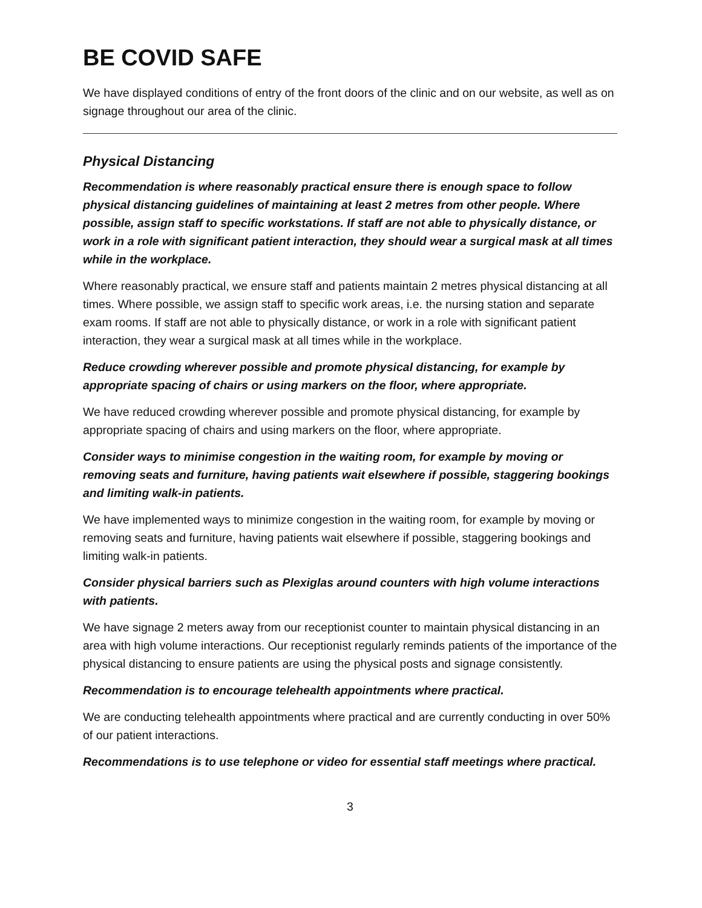BE COVID SAFE
We have displayed conditions of entry of the front doors of the clinic and on our website, as well as on signage throughout our area of the clinic.
Physical Distancing
Recommendation is where reasonably practical ensure there is enough space to follow physical distancing guidelines of maintaining at least 2 metres from other people. Where possible, assign staff to specific workstations. If staff are not able to physically distance, or work in a role with significant patient interaction, they should wear a surgical mask at all times while in the workplace.
Where reasonably practical, we ensure staff and patients maintain 2 metres physical distancing at all times. Where possible, we assign staff to specific work areas, i.e. the nursing station and separate exam rooms. If staff are not able to physically distance, or work in a role with significant patient interaction, they wear a surgical mask at all times while in the workplace.
Reduce crowding wherever possible and promote physical distancing, for example by appropriate spacing of chairs or using markers on the floor, where appropriate.
We have reduced crowding wherever possible and promote physical distancing, for example by appropriate spacing of chairs and using markers on the floor, where appropriate.
Consider ways to minimise congestion in the waiting room, for example by moving or removing seats and furniture, having patients wait elsewhere if possible, staggering bookings and limiting walk-in patients.
We have implemented ways to minimize congestion in the waiting room, for example by moving or removing seats and furniture, having patients wait elsewhere if possible, staggering bookings and limiting walk-in patients.
Consider physical barriers such as Plexiglas around counters with high volume interactions with patients.
We have signage 2 meters away from our receptionist counter to maintain physical distancing in an area with high volume interactions. Our receptionist regularly reminds patients of the importance of the physical distancing to ensure patients are using the physical posts and signage consistently.
Recommendation is to encourage telehealth appointments where practical.
We are conducting telehealth appointments where practical and are currently conducting in over 50% of our patient interactions.
Recommendations is to use telephone or video for essential staff meetings where practical.
3